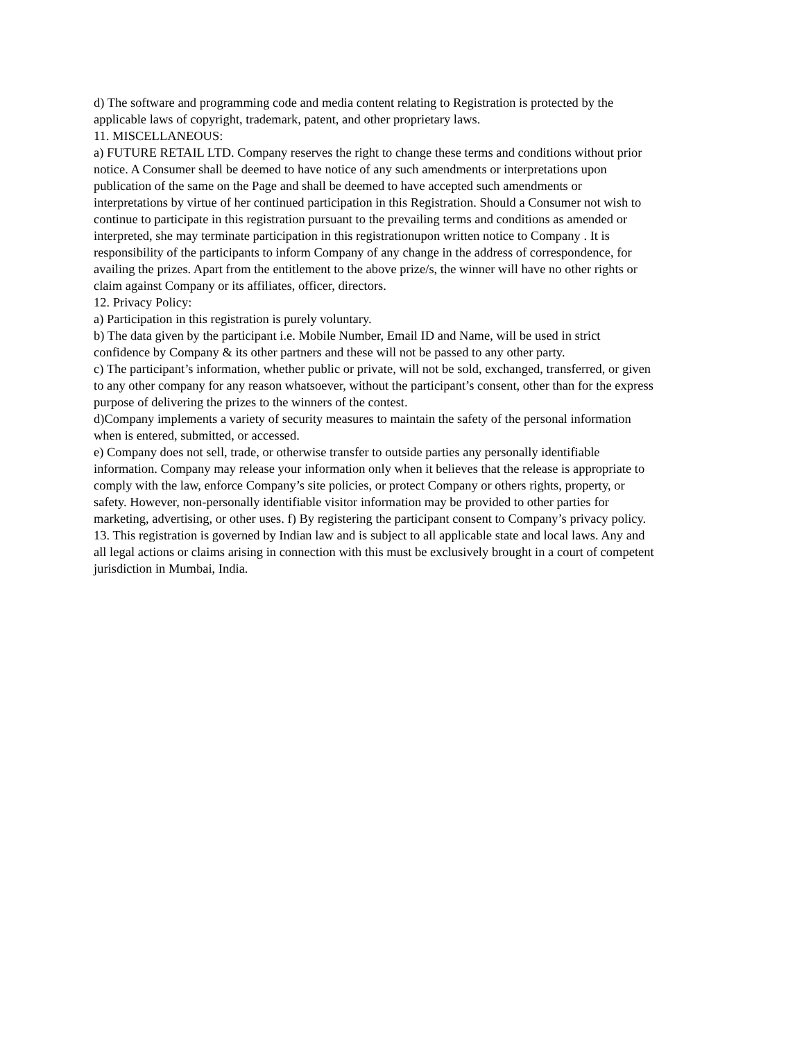d) The software and programming code and media content relating to Registration is protected by the applicable laws of copyright, trademark, patent, and other proprietary laws.
11. MISCELLANEOUS:
a) FUTURE RETAIL LTD. Company reserves the right to change these terms and conditions without prior notice. A Consumer shall be deemed to have notice of any such amendments or interpretations upon publication of the same on the Page and shall be deemed to have accepted such amendments or interpretations by virtue of her continued participation in this Registration. Should a Consumer not wish to continue to participate in this registration pursuant to the prevailing terms and conditions as amended or interpreted, she may terminate participation in this registrationupon written notice to Company . It is responsibility of the participants to inform Company of any change in the address of correspondence, for availing the prizes. Apart from the entitlement to the above prize/s, the winner will have no other rights or claim against Company or its affiliates, officer, directors.
12. Privacy Policy:
a) Participation in this registration is purely voluntary.
b) The data given by the participant i.e. Mobile Number, Email ID and Name, will be used in strict confidence by Company & its other partners and these will not be passed to any other party.
c) The participant’s information, whether public or private, will not be sold, exchanged, transferred, or given to any other company for any reason whatsoever, without the participant’s consent, other than for the express purpose of delivering the prizes to the winners of the contest.
d)Company implements a variety of security measures to maintain the safety of the personal information when is entered, submitted, or accessed.
e) Company does not sell, trade, or otherwise transfer to outside parties any personally identifiable information. Company may release your information only when it believes that the release is appropriate to comply with the law, enforce Company’s site policies, or protect Company or others rights, property, or safety. However, non-personally identifiable visitor information may be provided to other parties for marketing, advertising, or other uses. f) By registering the participant consent to Company’s privacy policy.
13. This registration is governed by Indian law and is subject to all applicable state and local laws. Any and all legal actions or claims arising in connection with this must be exclusively brought in a court of competent jurisdiction in Mumbai, India.